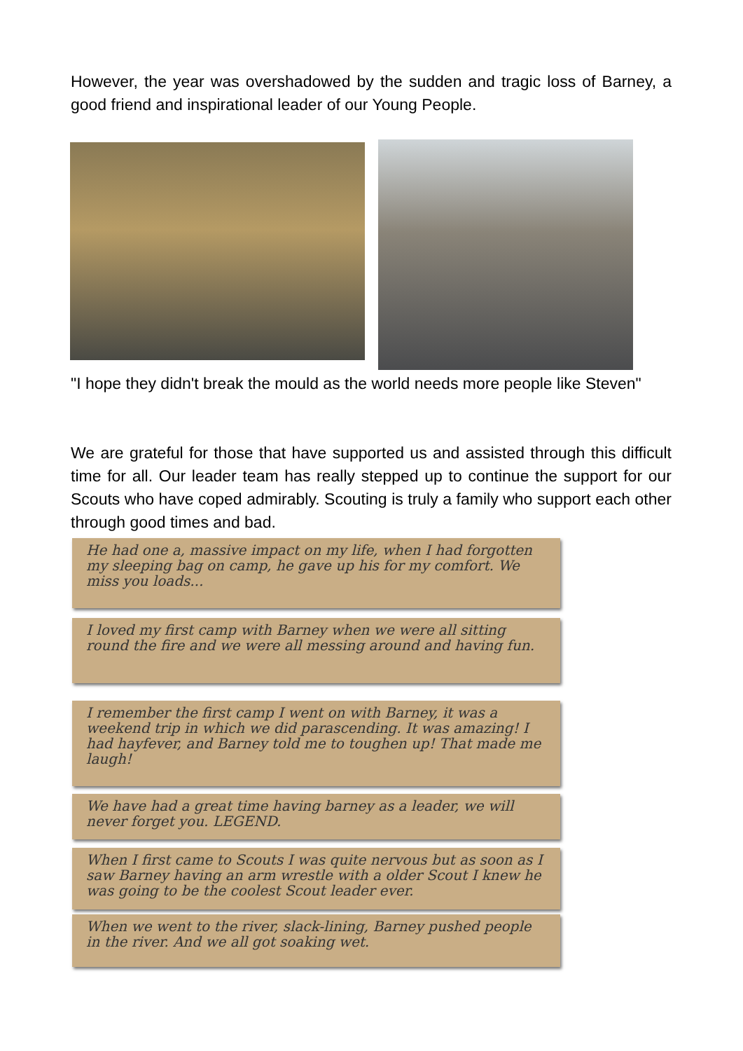However, the year was overshadowed by the sudden and tragic loss of Barney, a good friend and inspirational leader of our Young People.
"I hope they didn't break the mould as the world needs more people like Steven"
We are grateful for those that have supported us and assisted through this difficult time for all. Our leader team has really stepped up to continue the support for our Scouts who have coped admirably. Scouting is truly a family who support each other through good times and bad.
He had one a, massive impact on my life, when I had forgotten my sleeping bag on camp, he gave up his for my comfort. We miss you loads...
I loved my first camp with Barney when we were all sitting round the fire and we were all messing around and having fun.
I remember the first camp I went on with Barney, it was a weekend trip in which we did parascending. It was amazing! I had hayfever, and Barney told me to toughen up! That made me laugh!
We have had a great time having barney as a leader, we will never forget you. LEGEND.
When I first came to Scouts I was quite nervous but as soon as I saw Barney having an arm wrestle with a older Scout I knew he was going to be the coolest Scout leader ever.
When we went to the river, slack-lining, Barney pushed people in the river. And we all got soaking wet.